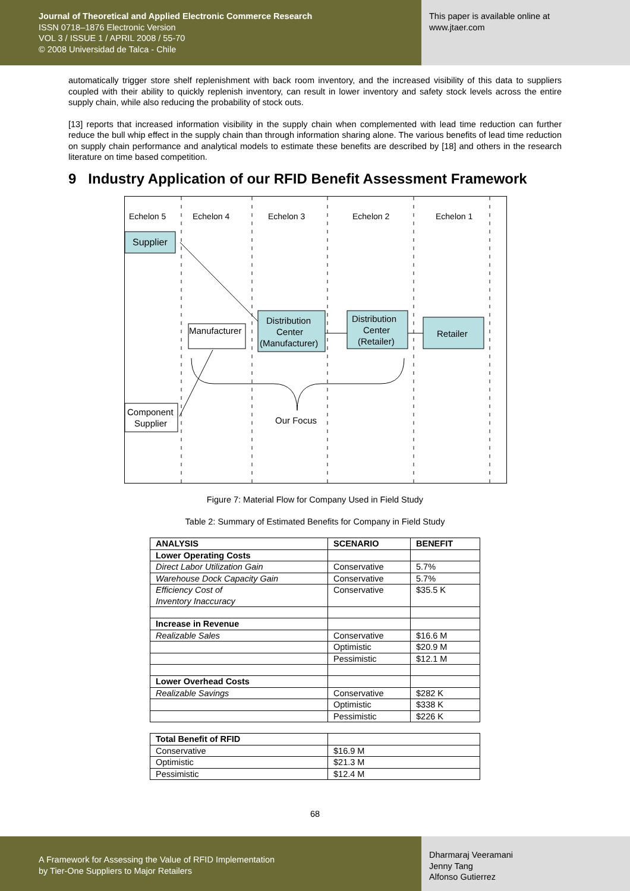Journal of Theoretical and Applied Electronic Commerce Research
ISSN 0718–1876 Electronic Version
VOL 3 / ISSUE 1 / APRIL 2008 / 55-70
© 2008 Universidad de Talca - Chile
This paper is available online at
www.jtaer.com
automatically trigger store shelf replenishment with back room inventory, and the increased visibility of this data to suppliers coupled with their ability to quickly replenish inventory, can result in lower inventory and safety stock levels across the entire supply chain, while also reducing the probability of stock outs.
[13] reports that increased information visibility in the supply chain when complemented with lead time reduction can further reduce the bull whip effect in the supply chain than through information sharing alone. The various benefits of lead time reduction on supply chain performance and analytical models to estimate these benefits are described by [18] and others in the research literature on time based competition.
9 Industry Application of our RFID Benefit Assessment Framework
Echelon 5
Echelon 4
Echelon 3
Echelon 2
Echelon 1
Supplier
Manufacturer
Distribution
Center
(Manufacturer)
Distribution
Center
(Retailer)
Retailer
Component
Supplier
Our Focus
Figure 7: Material Flow for Company Used in Field Study
Table 2: Summary of Estimated Benefits for Company in Field Study
| ANALYSIS | SCENARIO | BENEFIT |
| --- | --- | --- |
| Lower Operating Costs | | |
| Direct Labor Utilization Gain | Conservative | 5.7% |
| Warehouse Dock Capacity Gain | Conservative | 5.7% |
| Efficiency Cost of Inventory Inaccuracy | Conservative | $35.5 K |
| Increase in Revenue | | |
| Realizable Sales | Conservative | $16.6 M |
| | Optimistic | $20.9 M |
| | Pessimistic | $12.1 M |
| Lower Overhead Costs | | |
| Realizable Savings | Conservative | $282 K |
| | Optimistic | $338 K |
| | Pessimistic | $226 K |
| Total Benefit of RFID | |
| Conservative | $16.9 M |
| Optimistic | $21.3 M |
| Pessimistic | $12.4 M |
68
A Framework for Assessing the Value of RFID Implementation
by Tier-One Suppliers to Major Retailers
Dharmaraj Veeramani
Jenny Tang
Alfonso Gutierrez